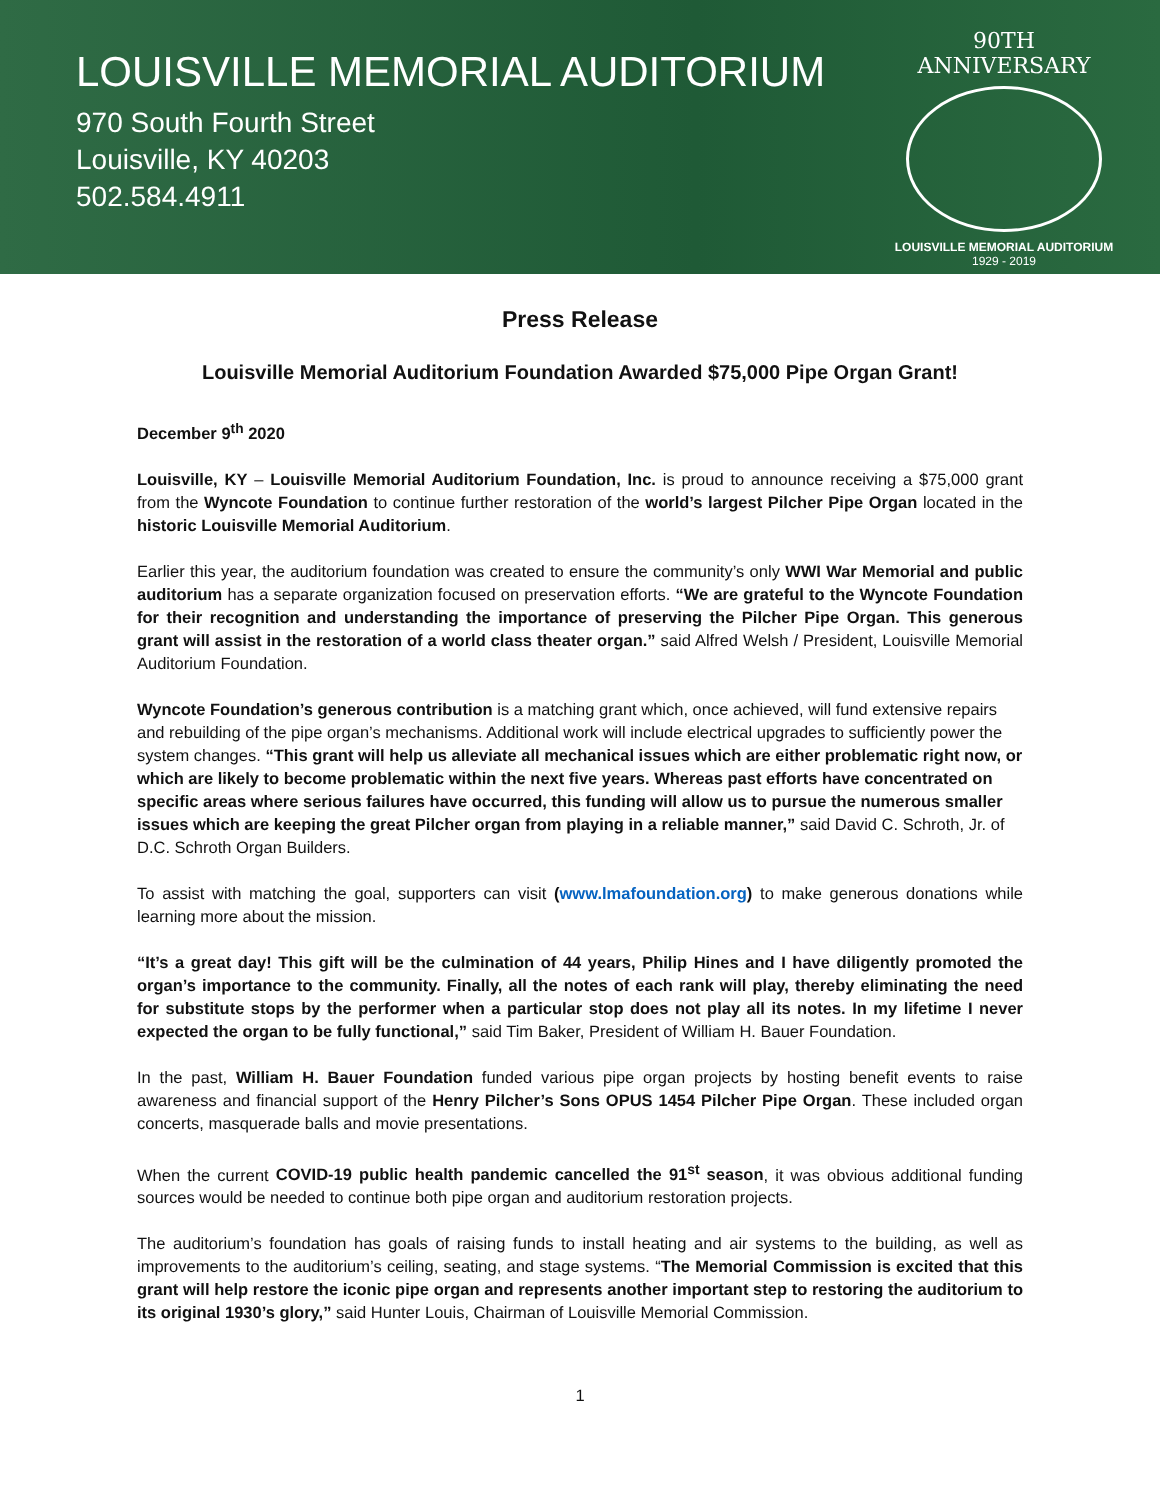LOUISVILLE MEMORIAL AUDITORIUM
970 South Fourth Street
Louisville, KY 40203
502.584.4911
90TH ANNIVERSARY
LOUISVILLE MEMORIAL AUDITORIUM
1929 - 2019
Press Release
Louisville Memorial Auditorium Foundation Awarded $75,000 Pipe Organ Grant!
December 9<sup>th</sup> 2020
Louisville, KY – Louisville Memorial Auditorium Foundation, Inc. is proud to announce receiving a $75,000 grant from the Wyncote Foundation to continue further restoration of the world’s largest Pilcher Pipe Organ located in the historic Louisville Memorial Auditorium.
Earlier this year, the auditorium foundation was created to ensure the community’s only WWI War Memorial and public auditorium has a separate organization focused on preservation efforts. “We are grateful to the Wyncote Foundation for their recognition and understanding the importance of preserving the Pilcher Pipe Organ. This generous grant will assist in the restoration of a world class theater organ.” said Alfred Welsh / President, Louisville Memorial Auditorium Foundation.
Wyncote Foundation’s generous contribution is a matching grant which, once achieved, will fund extensive repairs and rebuilding of the pipe organ’s mechanisms. Additional work will include electrical upgrades to sufficiently power the system changes. “This grant will help us alleviate all mechanical issues which are either problematic right now, or which are likely to become problematic within the next five years. Whereas past efforts have concentrated on specific areas where serious failures have occurred, this funding will allow us to pursue the numerous smaller issues which are keeping the great Pilcher organ from playing in a reliable manner,” said David C. Schroth, Jr. of D.C. Schroth Organ Builders.
To assist with matching the goal, supporters can visit (www.lmafoundation.org) to make generous donations while learning more about the mission.
“It’s a great day! This gift will be the culmination of 44 years, Philip Hines and I have diligently promoted the organ’s importance to the community. Finally, all the notes of each rank will play, thereby eliminating the need for substitute stops by the performer when a particular stop does not play all its notes. In my lifetime I never expected the organ to be fully functional,” said Tim Baker, President of William H. Bauer Foundation.
In the past, William H. Bauer Foundation funded various pipe organ projects by hosting benefit events to raise awareness and financial support of the Henry Pilcher’s Sons OPUS 1454 Pilcher Pipe Organ. These included organ concerts, masquerade balls and movie presentations.
When the current COVID-19 public health pandemic cancelled the 91<sup>st</sup> season, it was obvious additional funding sources would be needed to continue both pipe organ and auditorium restoration projects.
The auditorium’s foundation has goals of raising funds to install heating and air systems to the building, as well as improvements to the auditorium’s ceiling, seating, and stage systems. “The Memorial Commission is excited that this grant will help restore the iconic pipe organ and represents another important step to restoring the auditorium to its original 1930’s glory,” said Hunter Louis, Chairman of Louisville Memorial Commission.
1